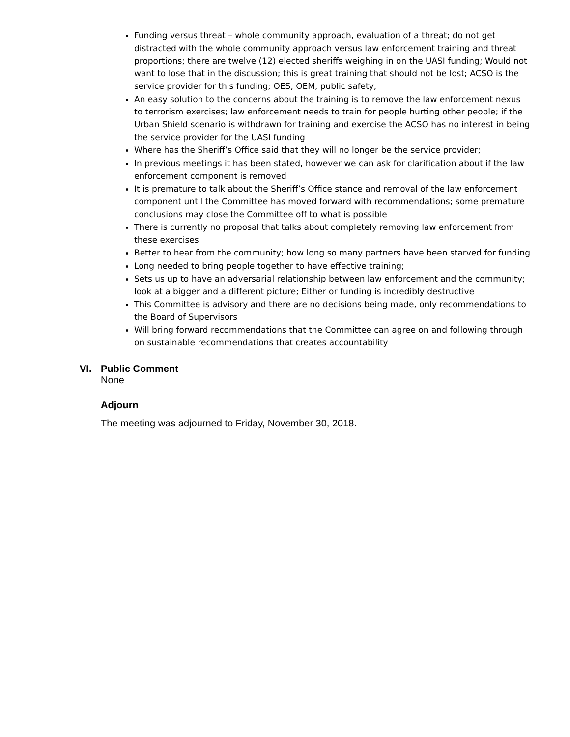Funding versus threat – whole community approach, evaluation of a threat; do not get distracted with the whole community approach versus law enforcement training and threat proportions; there are twelve (12) elected sheriffs weighing in on the UASI funding; Would not want to lose that in the discussion; this is great training that should not be lost; ACSO is the service provider for this funding; OES, OEM, public safety,
An easy solution to the concerns about the training is to remove the law enforcement nexus to terrorism exercises; law enforcement needs to train for people hurting other people; if the Urban Shield scenario is withdrawn for training and exercise the ACSO has no interest in being the service provider for the UASI funding
Where has the Sheriff’s Office said that they will no longer be the service provider;
In previous meetings it has been stated, however we can ask for clarification about if the law enforcement component is removed
It is premature to talk about the Sheriff’s Office stance and removal of the law enforcement component until the Committee has moved forward with recommendations; some premature conclusions may close the Committee off to what is possible
There is currently no proposal that talks about completely removing law enforcement from these exercises
Better to hear from the community; how long so many partners have been starved for funding
Long needed to bring people together to have effective training;
Sets us up to have an adversarial relationship between law enforcement and the community; look at a bigger and a different picture; Either or funding is incredibly destructive
This Committee is advisory and there are no decisions being made, only recommendations to the Board of Supervisors
Will bring forward recommendations that the Committee can agree on and following through on sustainable recommendations that creates accountability
VI. Public Comment
None
Adjourn
The meeting was adjourned to Friday, November 30, 2018.